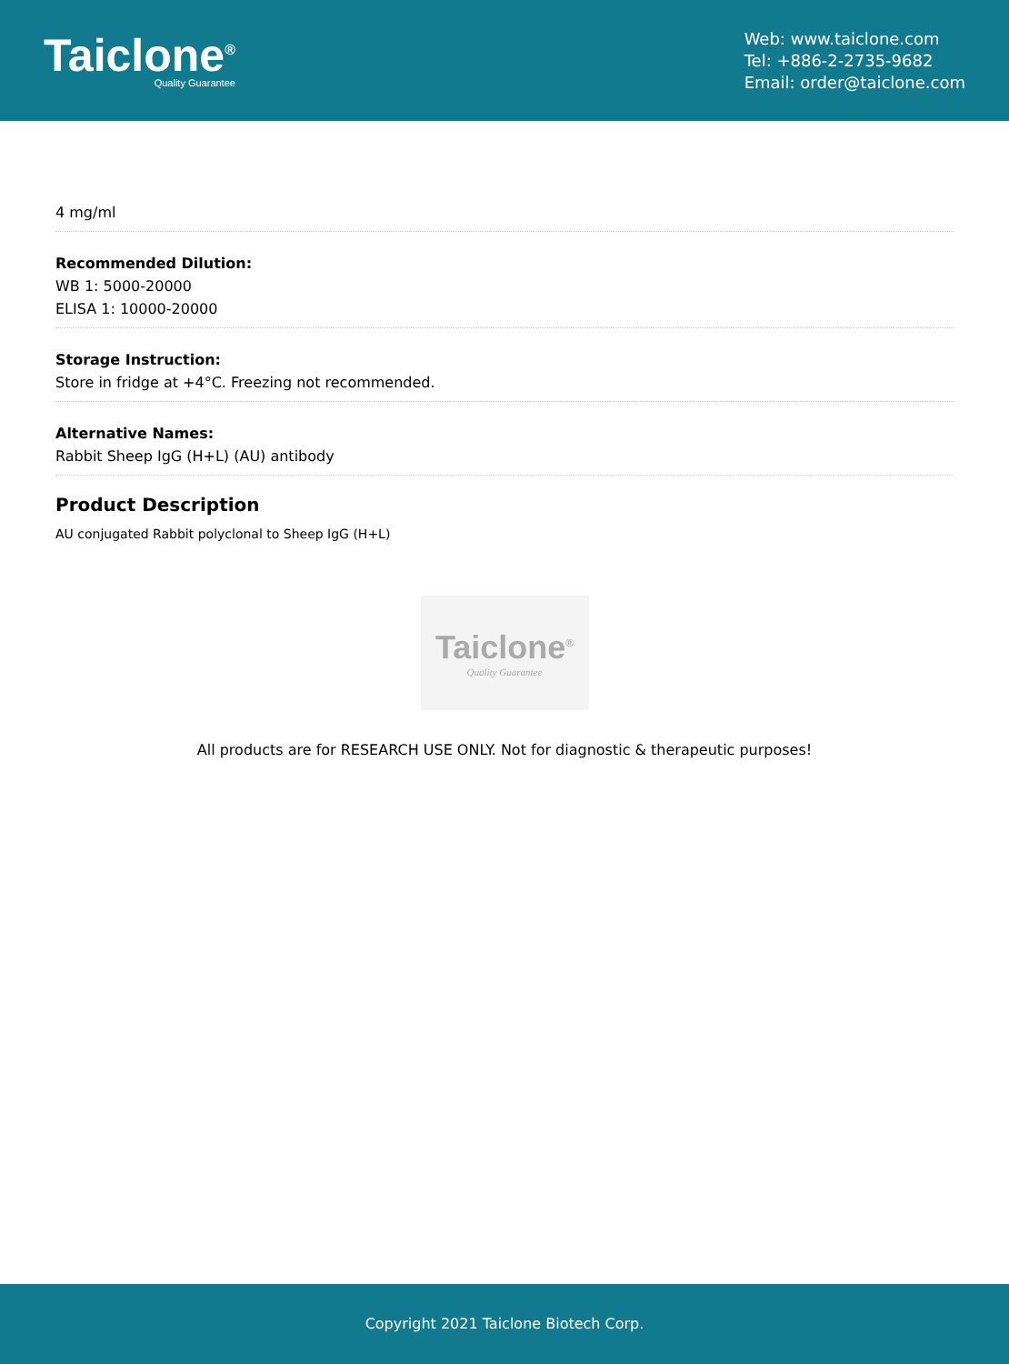Taiclone<sup>®</sup>
Quality Guarantee
Web: www.taiclone.com
Tel: +886-2-2735-9682
Email: order@taiclone.com
4 mg/ml
Recommended Dilution:
WB 1: 5000-20000
ELISA 1: 10000-20000
Storage Instruction:
Store in fridge at +4°C. Freezing not recommended.
Alternative Names:
Rabbit Sheep IgG (H+L) (AU) antibody
Product Description
AU conjugated Rabbit polyclonal to Sheep IgG (H+L)
Taiclone<sup>®</sup>
Quality Guarantee
All products are for RESEARCH USE ONLY. Not for diagnostic & therapeutic purposes!
Copyright 2021 Taiclone Biotech Corp.